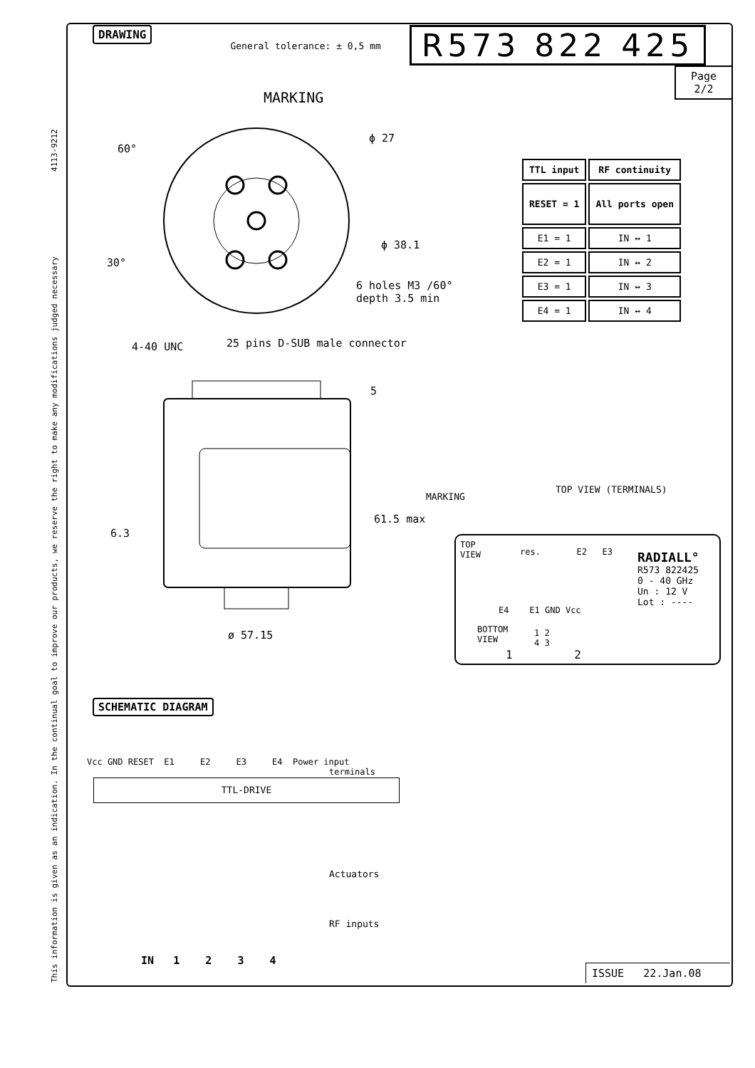This information is given as an indication. In the continual goal to improve our products, we reserve the right to make any modifications judged necessary 4113-9212
DRAWING General tolerance: ± 0,5 mm R573 822 425
Page
2/2
MARKING
ϕ 27
ϕ 38.1
60°
30°
6 holes M3 /60°
depth 3.5 min
4-40 UNC 25 pins D-SUB male connector
5
61.5 max
6.3
ø 57.15
MARKING
TOP VIEW (TERMINALS)
| TTL input | RF continuity |
| --- | --- |
| RESET = 1 | All ports open |
| E1 = 1 | IN ↔ 1 |
| E2 = 1 | IN ↔ 2 |
| E3 = 1 | IN ↔ 3 |
| E4 = 1 | IN ↔ 4 |
TOP
VIEW
res. E2 E3
E4 E1 GND Vcc
BOTTOM
VIEW
1 2
4 3
1 2
RADIALL°
R573 822425
0 - 40 GHz
Un : 12 V
Lot : ----
SCHEMATIC DIAGRAM
Vcc GND RESET E1 E2 E3 E4 Power input
terminals
TTL-DRIVE
Actuators
RF inputs
IN 1 2 3 4
ISSUE 22.Jan.08